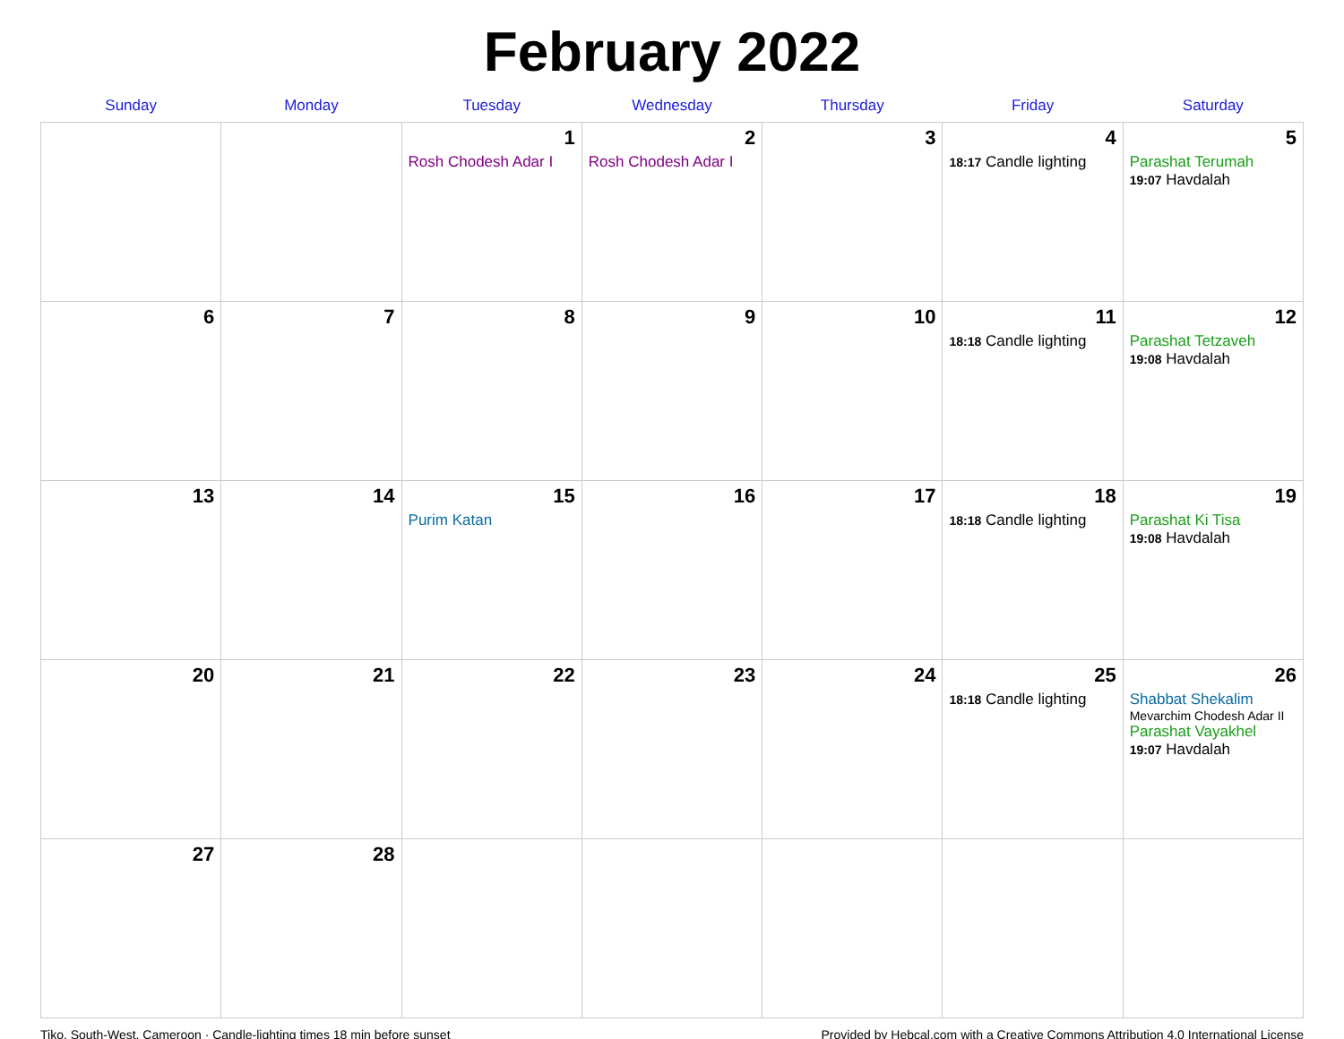February 2022
| Sunday | Monday | Tuesday | Wednesday | Thursday | Friday | Saturday |
| --- | --- | --- | --- | --- | --- | --- |
| | | 1 Rosh Chodesh Adar I | 2 Rosh Chodesh Adar I | 3 | 4 18:17 Candle lighting | 5 Parashat Terumah 19:07 Havdalah |
| 6 | 7 | 8 | 9 | 10 | 11 18:18 Candle lighting | 12 Parashat Tetzaveh 19:08 Havdalah |
| 13 | 14 | 15 Purim Katan | 16 | 17 | 18 18:18 Candle lighting | 19 Parashat Ki Tisa 19:08 Havdalah |
| 20 | 21 | 22 | 23 | 24 | 25 18:18 Candle lighting | 26 Shabbat Shekalim Mevarchim Chodesh Adar II Parashat Vayakhel 19:07 Havdalah |
| 27 | 28 | | | | | |
Tiko, South-West, Cameroon · Candle-lighting times 18 min before sunset Provided by Hebcal.com with a Creative Commons Attribution 4.0 International License